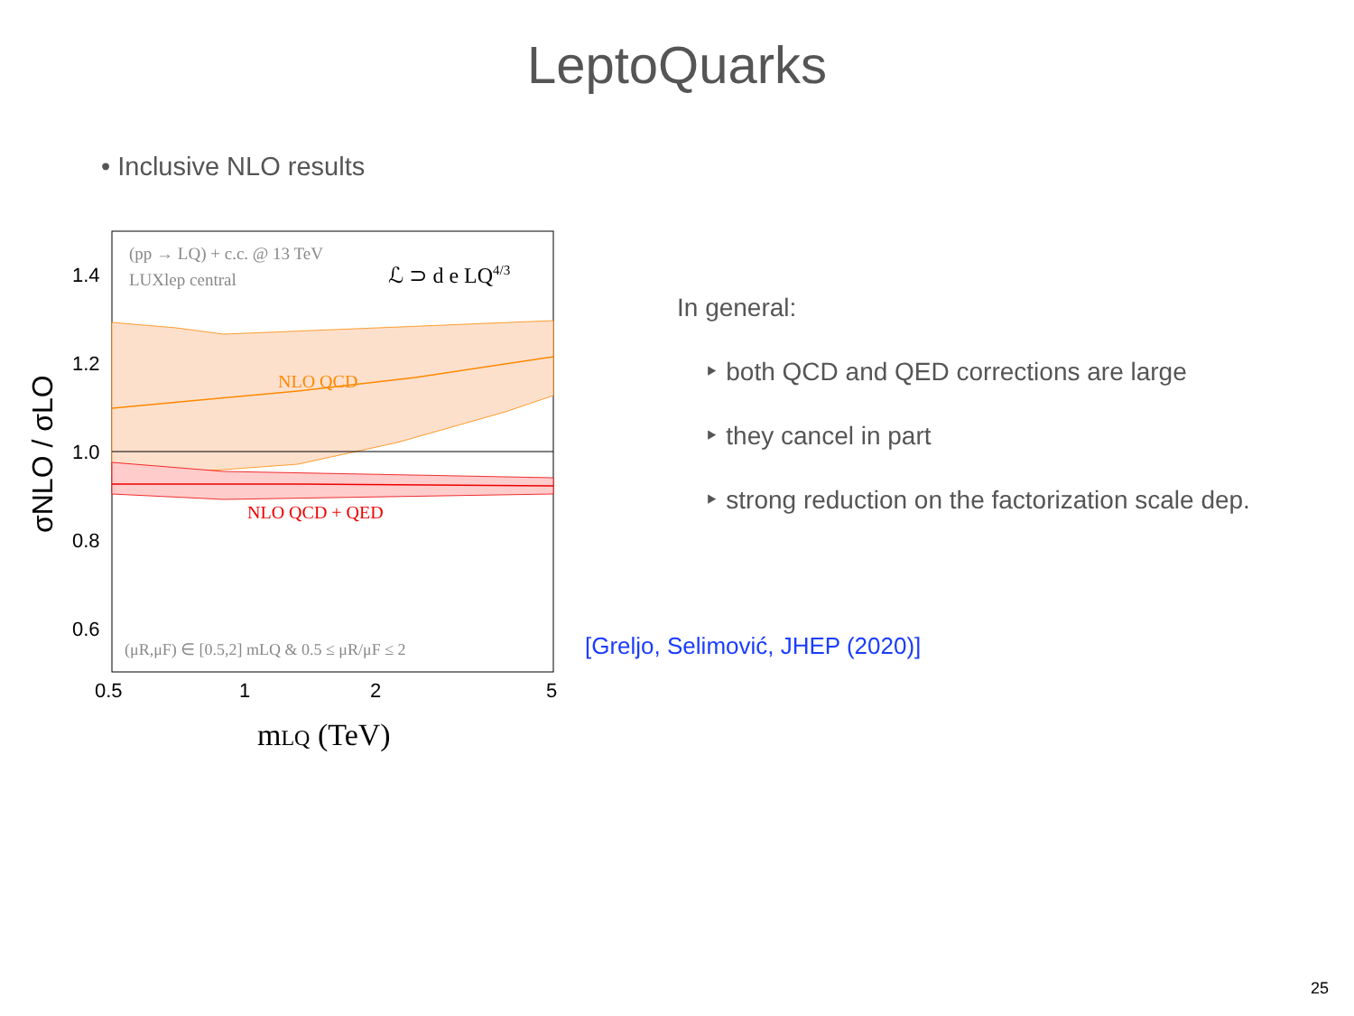LeptoQuarks
• Inclusive NLO results
(pp → LQ) + c.c. @ 13 TeV
LUXlep central
ℒ ⊃ d e LQ4/3
NLO QCD
NLO QCD + QED
(μR,μF) ∈ [0.5,2] mLQ & 0.5 ≤ μR/μF ≤ 2
1.4
1.2
1.0
0.8
0.6
0.5
1
2
5
mLQ (TeV)
σNLO / σLO
In general:
‣ both QCD and QED corrections are large
‣ they cancel in part
‣ strong reduction on the factorization scale dep.
[Greljo, Selimović, JHEP (2020)]
25